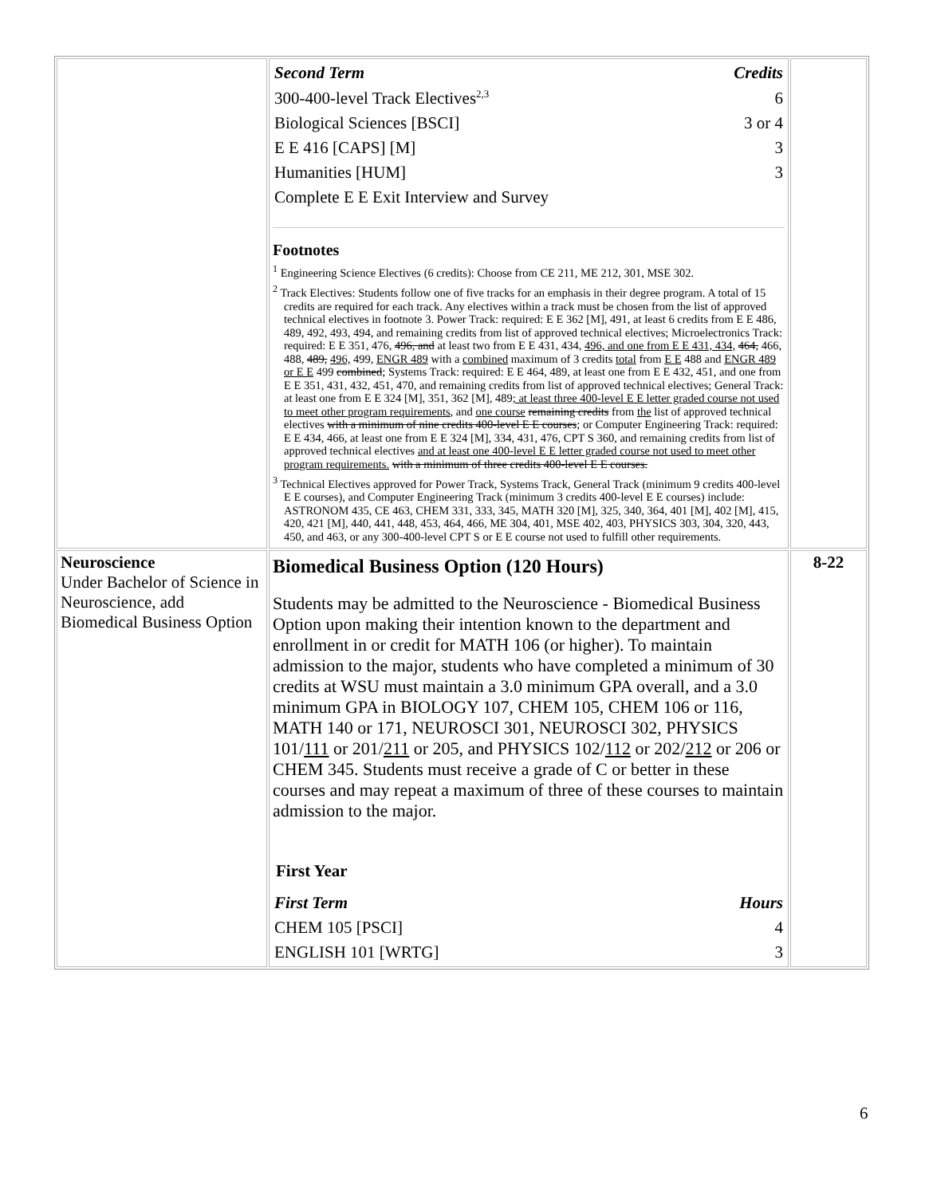| | / Second Term / Credits / / 300-400-level Track Electives<sup>2,3</sup> / 6 / / Biological Sciences [BSCI] / 3 or 4 / / E E 416 [CAPS] [M] / 3 / / Humanities [HUM] / 3 / / Complete E E Exit Interview and Survey / / Footnotes <sup>1</sup> Engineering Science Electives (6 credits): Choose from CE 211, ME 212, 301, MSE 302. <sup>2</sup> Track Electives: Students follow one of five tracks for an emphasis in their degree program. A total of 15 credits are required for each track. Any electives within a track must be chosen from the list of approved technical electives in footnote 3. Power Track: required: E E 362 [M], 491, at least 6 credits from E E 486, 489, 492, 493, 494, and remaining credits from list of approved technical electives; Microelectronics Track: required: E E 351, 476, 496, and at least two from E E 431, 434, 496, and one from E E 431, 434, 464, 466, 488, 489, 496, 499, ENGR 489 with a combined maximum of 3 credits total from E E 488 and ENGR 489 or E E 499 combined ; Systems Track: required: E E 464, 489, at least one from E E 432, 451, and one from E E 351, 431, 432, 451, 470, and remaining credits from list of approved technical electives; General Track: at least one from E E 324 [M], 351, 362 [M], 489 ; at least three 400-level E E letter graded course not used to meet other program requirements , and one course remaining credits from the list of approved technical electives with a minimum of nine credits 400-level E E courses ; or Computer Engineering Track: required: E E 434, 466, at least one from E E 324 [M], 334, 431, 476, CPT S 360, and remaining credits from list of approved technical electives and at least one 400-level E E letter graded course not used to meet other program requirements. with a minimum of three credits 400-level E E courses. <sup>3</sup> Technical Electives approved for Power Track, Systems Track, General Track (minimum 9 credits 400-level E E courses), and Computer Engineering Track (minimum 3 credits 400-level E E courses) include: ASTRONOM 435, CE 463, CHEM 331, 333, 345, MATH 320 [M], 325, 340, 364, 401 [M], 402 [M], 415, 420, 421 [M], 440, 441, 448, 453, 464, 466, ME 304, 401, MSE 402, 403, PHYSICS 303, 304, 320, 443, 450, and 463, or any 300-400-level CPT S or E E course not used to fulfill other requirements. | |
| Neuroscience Under Bachelor of Science in Neuroscience, add Biomedical Business Option | Biomedical Business Option (120 Hours) Students may be admitted to the Neuroscience - Biomedical Business Option upon making their intention known to the department and enrollment in or credit for MATH 106 (or higher). To maintain admission to the major, students who have completed a minimum of 30 credits at WSU must maintain a 3.0 minimum GPA overall, and a 3.0 minimum GPA in BIOLOGY 107, CHEM 105, CHEM 106 or 116, MATH 140 or 171, NEUROSCI 301, NEUROSCI 302, PHYSICS 101/ 111 or 201/ 211 or 205, and PHYSICS 102/ 112 or 202/ 212 or 206 or CHEM 345. Students must receive a grade of C or better in these courses and may repeat a maximum of three of these courses to maintain admission to the major. First Year / First Term / Hours / / CHEM 105 [PSCI] / 4 / / ENGLISH 101 [WRTG] / 3 / | 8-22 |
6